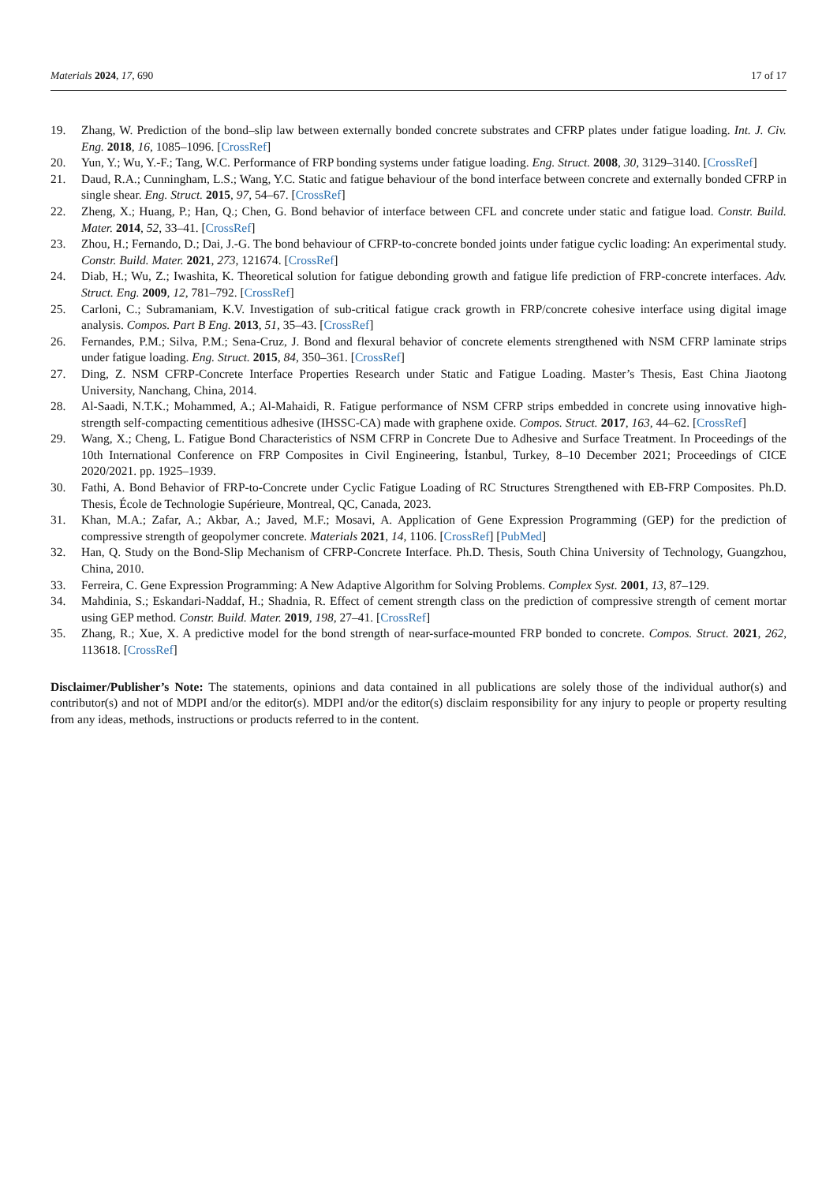Materials 2024, 17, 690
17 of 17
19. Zhang, W. Prediction of the bond–slip law between externally bonded concrete substrates and CFRP plates under fatigue loading. Int. J. Civ. Eng. 2018, 16, 1085–1096. [CrossRef]
20. Yun, Y.; Wu, Y.-F.; Tang, W.C. Performance of FRP bonding systems under fatigue loading. Eng. Struct. 2008, 30, 3129–3140. [CrossRef]
21. Daud, R.A.; Cunningham, L.S.; Wang, Y.C. Static and fatigue behaviour of the bond interface between concrete and externally bonded CFRP in single shear. Eng. Struct. 2015, 97, 54–67. [CrossRef]
22. Zheng, X.; Huang, P.; Han, Q.; Chen, G. Bond behavior of interface between CFL and concrete under static and fatigue load. Constr. Build. Mater. 2014, 52, 33–41. [CrossRef]
23. Zhou, H.; Fernando, D.; Dai, J.-G. The bond behaviour of CFRP-to-concrete bonded joints under fatigue cyclic loading: An experimental study. Constr. Build. Mater. 2021, 273, 121674. [CrossRef]
24. Diab, H.; Wu, Z.; Iwashita, K. Theoretical solution for fatigue debonding growth and fatigue life prediction of FRP-concrete interfaces. Adv. Struct. Eng. 2009, 12, 781–792. [CrossRef]
25. Carloni, C.; Subramaniam, K.V. Investigation of sub-critical fatigue crack growth in FRP/concrete cohesive interface using digital image analysis. Compos. Part B Eng. 2013, 51, 35–43. [CrossRef]
26. Fernandes, P.M.; Silva, P.M.; Sena-Cruz, J. Bond and flexural behavior of concrete elements strengthened with NSM CFRP laminate strips under fatigue loading. Eng. Struct. 2015, 84, 350–361. [CrossRef]
27. Ding, Z. NSM CFRP-Concrete Interface Properties Research under Static and Fatigue Loading. Master’s Thesis, East China Jiaotong University, Nanchang, China, 2014.
28. Al-Saadi, N.T.K.; Mohammed, A.; Al-Mahaidi, R. Fatigue performance of NSM CFRP strips embedded in concrete using innovative high-strength self-compacting cementitious adhesive (IHSSC-CA) made with graphene oxide. Compos. Struct. 2017, 163, 44–62. [CrossRef]
29. Wang, X.; Cheng, L. Fatigue Bond Characteristics of NSM CFRP in Concrete Due to Adhesive and Surface Treatment. In Proceedings of the 10th International Conference on FRP Composites in Civil Engineering, İstanbul, Turkey, 8–10 December 2021; Proceedings of CICE 2020/2021. pp. 1925–1939.
30. Fathi, A. Bond Behavior of FRP-to-Concrete under Cyclic Fatigue Loading of RC Structures Strengthened with EB-FRP Composites. Ph.D. Thesis, École de Technologie Supérieure, Montreal, QC, Canada, 2023.
31. Khan, M.A.; Zafar, A.; Akbar, A.; Javed, M.F.; Mosavi, A. Application of Gene Expression Programming (GEP) for the prediction of compressive strength of geopolymer concrete. Materials 2021, 14, 1106. [CrossRef] [PubMed]
32. Han, Q. Study on the Bond-Slip Mechanism of CFRP-Concrete Interface. Ph.D. Thesis, South China University of Technology, Guangzhou, China, 2010.
33. Ferreira, C. Gene Expression Programming: A New Adaptive Algorithm for Solving Problems. Complex Syst. 2001, 13, 87–129.
34. Mahdinia, S.; Eskandari-Naddaf, H.; Shadnia, R. Effect of cement strength class on the prediction of compressive strength of cement mortar using GEP method. Constr. Build. Mater. 2019, 198, 27–41. [CrossRef]
35. Zhang, R.; Xue, X. A predictive model for the bond strength of near-surface-mounted FRP bonded to concrete. Compos. Struct. 2021, 262, 113618. [CrossRef]
Disclaimer/Publisher’s Note: The statements, opinions and data contained in all publications are solely those of the individual author(s) and contributor(s) and not of MDPI and/or the editor(s). MDPI and/or the editor(s) disclaim responsibility for any injury to people or property resulting from any ideas, methods, instructions or products referred to in the content.